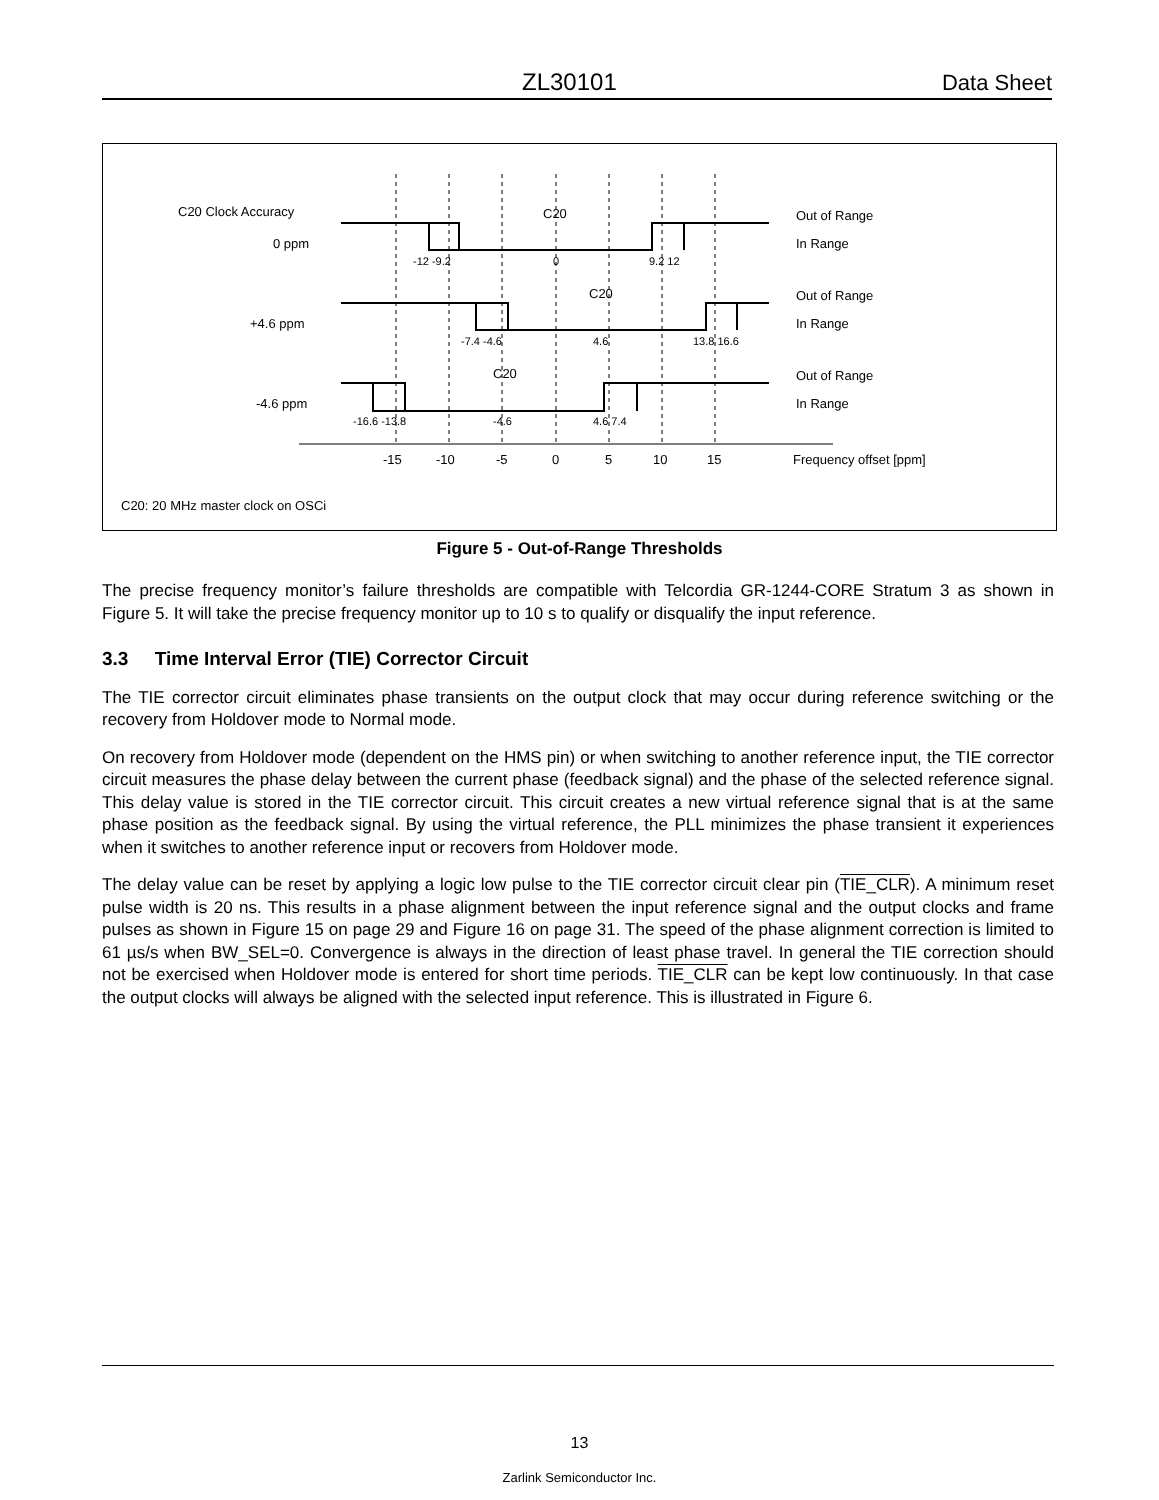ZL30101 Data Sheet
C20 Clock Accuracy
0 ppm
+4.6 ppm
-4.6 ppm
C20
C20
C20
Out of Range
In Range
Out of Range
In Range
Out of Range
In Range
-12 -9.2
0
9.2 12
-7.4 -4.6
4.6
13.8 16.6
-16.6 -13.8
-4.6
4.6 7.4
-15
-10
-5
0
5
10
15
Frequency offset [ppm]
C20: 20 MHz master clock on OSCi
Figure 5 - Out-of-Range Thresholds
The precise frequency monitor’s failure thresholds are compatible with Telcordia GR-1244-CORE Stratum 3 as shown in Figure 5. It will take the precise frequency monitor up to 10 s to qualify or disqualify the input reference.
3.3 Time Interval Error (TIE) Corrector Circuit
The TIE corrector circuit eliminates phase transients on the output clock that may occur during reference switching or the recovery from Holdover mode to Normal mode.
On recovery from Holdover mode (dependent on the HMS pin) or when switching to another reference input, the TIE corrector circuit measures the phase delay between the current phase (feedback signal) and the phase of the selected reference signal. This delay value is stored in the TIE corrector circuit. This circuit creates a new virtual reference signal that is at the same phase position as the feedback signal. By using the virtual reference, the PLL minimizes the phase transient it experiences when it switches to another reference input or recovers from Holdover mode.
The delay value can be reset by applying a logic low pulse to the TIE corrector circuit clear pin (TIE_CLR). A minimum reset pulse width is 20 ns. This results in a phase alignment between the input reference signal and the output clocks and frame pulses as shown in Figure 15 on page 29 and Figure 16 on page 31. The speed of the phase alignment correction is limited to 61 µs/s when BW_SEL=0. Convergence is always in the direction of least phase travel. In general the TIE correction should not be exercised when Holdover mode is entered for short time periods. TIE_CLR can be kept low continuously. In that case the output clocks will always be aligned with the selected input reference. This is illustrated in Figure 6.
13
Zarlink Semiconductor Inc.